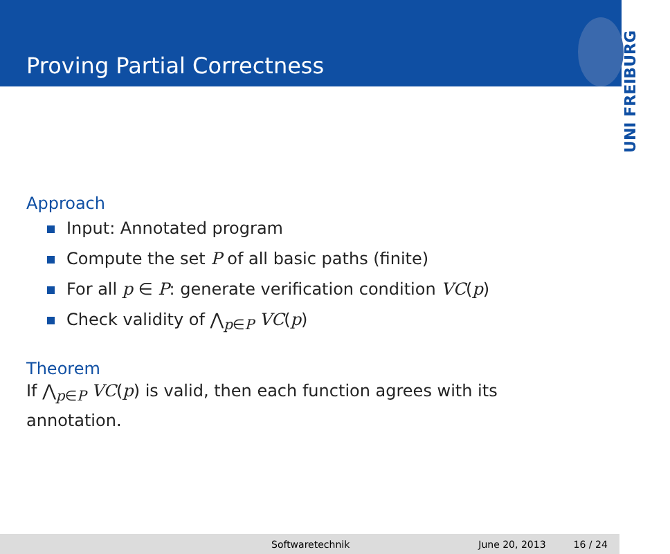Proving Partial Correctness
UNI FREIBURG
Approach
Input: Annotated program
Compute the set P of all basic paths (finite)
For all p ∈ P: generate verification condition VC(p)
Check validity of ⋀<sub>p∈P</sub> VC(p)
Theorem
If ⋀<sub>p∈P</sub> VC(p) is valid, then each function agrees with its
annotation.
Softwaretechnik June 20, 2013 16 / 24